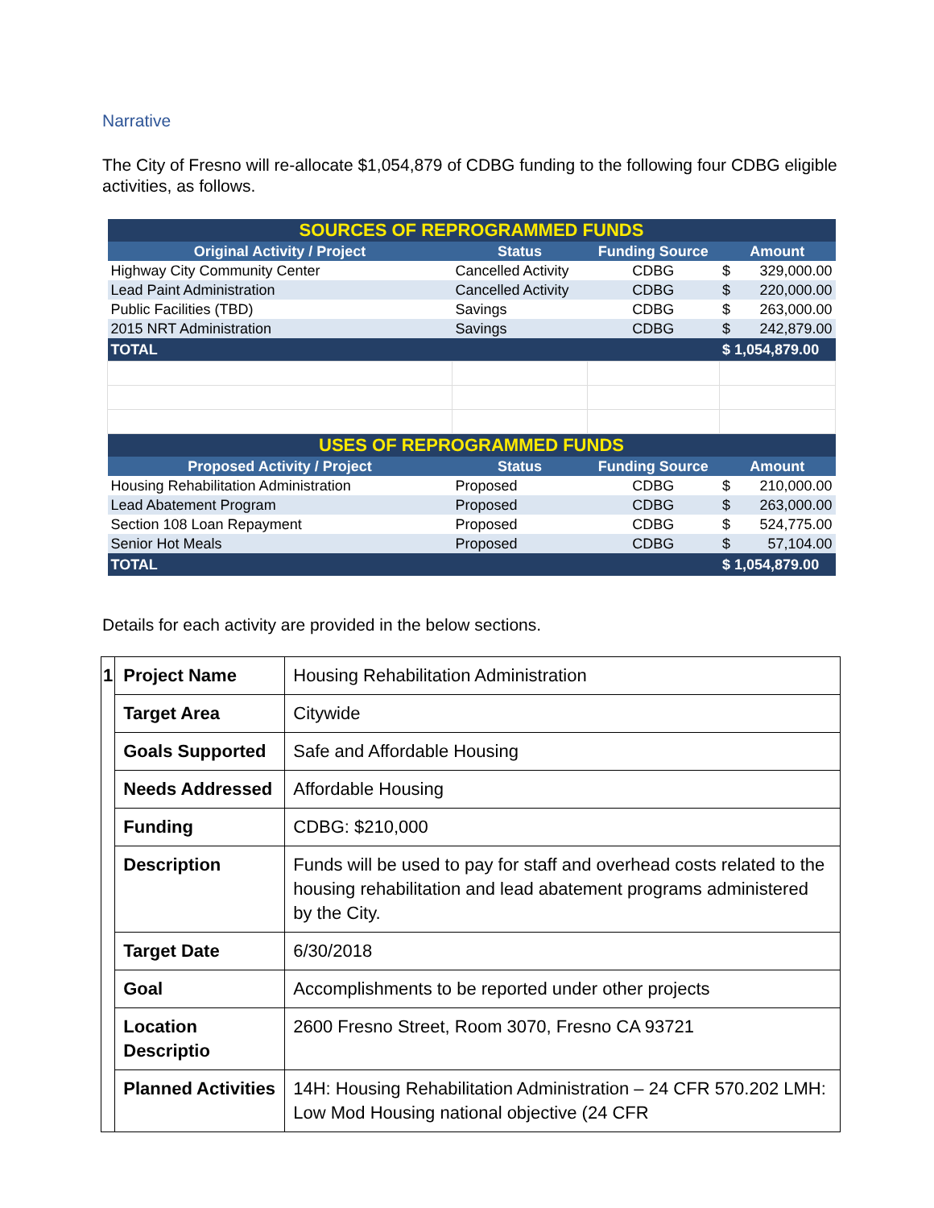Narrative
The City of Fresno will re-allocate $1,054,879 of CDBG funding to the following four CDBG eligible activities, as follows.
| SOURCES OF REPROGRAMMED FUNDS | | | | |
| Original Activity / Project | Status | Funding Source | Amount | |
| Highway City Community Center | Cancelled Activity | CDBG | $ | 329,000.00 |
| Lead Paint Administration | Cancelled Activity | CDBG | $ | 220,000.00 |
| Public Facilities (TBD) | Savings | CDBG | $ | 263,000.00 |
| 2015 NRT Administration | Savings | CDBG | $ | 242,879.00 |
| TOTAL | | | $ 1,054,879.00 | |
| USES OF REPROGRAMMED FUNDS | | | | |
| Proposed Activity / Project | Status | Funding Source | Amount | |
| Housing Rehabilitation Administration | Proposed | CDBG | $ | 210,000.00 |
| Lead Abatement Program | Proposed | CDBG | $ | 263,000.00 |
| Section 108 Loan Repayment | Proposed | CDBG | $ | 524,775.00 |
| Senior Hot Meals | Proposed | CDBG | $ | 57,104.00 |
| TOTAL | | | $ 1,054,879.00 | |
Details for each activity are provided in the below sections.
| 1 | Project Name | Housing Rehabilitation Administration |
| | Target Area | Citywide |
| | Goals Supported | Safe and Affordable Housing |
| | Needs Addressed | Affordable Housing |
| | Funding | CDBG: $210,000 |
| | Description | Funds will be used to pay for staff and overhead costs related to the housing rehabilitation and lead abatement programs administered by the City. |
| | Target Date | 6/30/2018 |
| | Goal | Accomplishments to be reported under other projects |
| | Location Descriptio | 2600 Fresno Street, Room 3070, Fresno CA 93721 |
| | Planned Activities | 14H: Housing Rehabilitation Administration – 24 CFR 570.202 LMH: Low Mod Housing national objective (24 CFR |